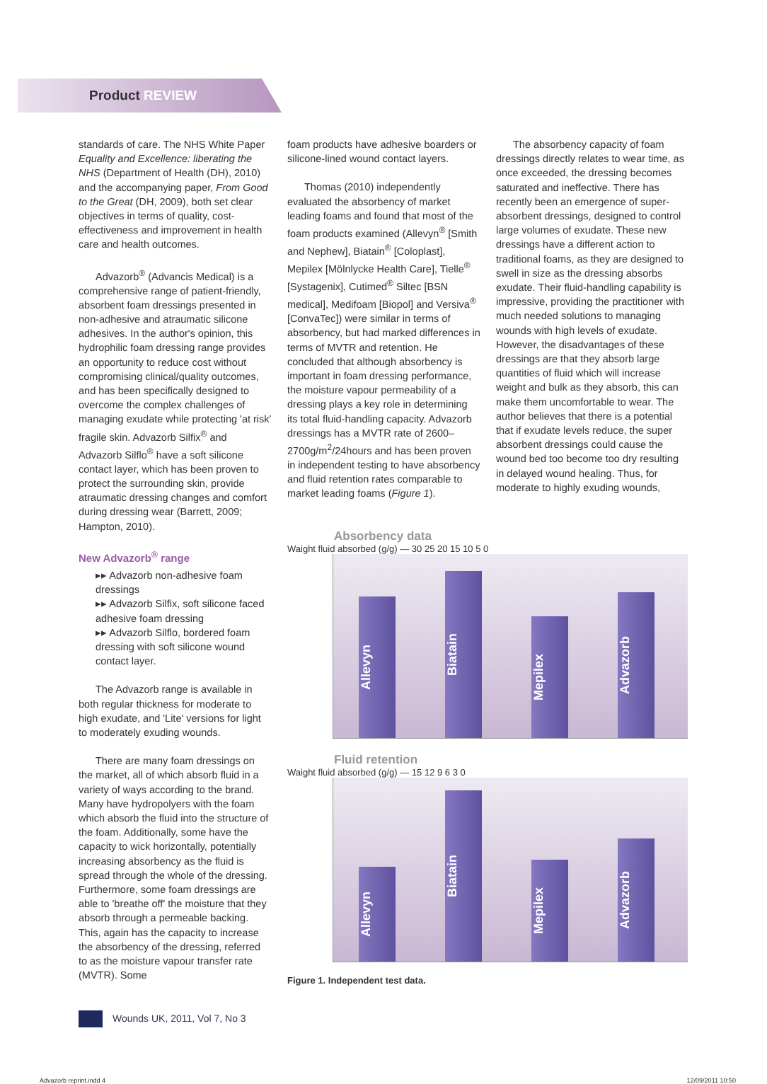Product REVIEW
standards of care. The NHS White Paper Equality and Excellence: liberating the NHS (Department of Health (DH), 2010) and the accompanying paper, From Good to the Great (DH, 2009), both set clear objectives in terms of quality, cost-effectiveness and improvement in health care and health outcomes.
Advazorb<sup>®</sup> (Advancis Medical) is a comprehensive range of patient-friendly, absorbent foam dressings presented in non-adhesive and atraumatic silicone adhesives. In the author's opinion, this hydrophilic foam dressing range provides an opportunity to reduce cost without compromising clinical/quality outcomes, and has been specifically designed to overcome the complex challenges of managing exudate while protecting 'at risk' fragile skin. Advazorb Silfix<sup>®</sup> and Advazorb Silflo<sup>®</sup> have a soft silicone contact layer, which has been proven to protect the surrounding skin, provide atraumatic dressing changes and comfort during dressing wear (Barrett, 2009; Hampton, 2010).
New Advazorb<sup>®</sup> range
▸▸ Advazorb non-adhesive foam dressings
▸▸ Advazorb Silfix, soft silicone faced adhesive foam dressing
▸▸ Advazorb Silflo, bordered foam dressing with soft silicone wound contact layer.
The Advazorb range is available in both regular thickness for moderate to high exudate, and 'Lite' versions for light to moderately exuding wounds.
There are many foam dressings on the market, all of which absorb fluid in a variety of ways according to the brand. Many have hydropolyers with the foam which absorb the fluid into the structure of the foam. Additionally, some have the capacity to wick horizontally, potentially increasing absorbency as the fluid is spread through the whole of the dressing. Furthermore, some foam dressings are able to 'breathe off' the moisture that they absorb through a permeable backing. This, again has the capacity to increase the absorbency of the dressing, referred to as the moisture vapour transfer rate (MVTR). Some
foam products have adhesive boarders or silicone-lined wound contact layers.
Thomas (2010) independently evaluated the absorbency of market leading foams and found that most of the foam products examined (Allevyn<sup>®</sup> [Smith and Nephew], Biatain<sup>®</sup> [Coloplast], Mepilex [Mölnlycke Health Care], Tielle<sup>®</sup> [Systagenix], Cutimed<sup>®</sup> Siltec [BSN medical], Medifoam [Biopol] and Versiva<sup>®</sup> [ConvaTec]) were similar in terms of absorbency, but had marked differences in terms of MVTR and retention. He concluded that although absorbency is important in foam dressing performance, the moisture vapour permeability of a dressing plays a key role in determining its total fluid-handling capacity. Advazorb dressings has a MVTR rate of 2600–2700g/m<sup>2</sup>/24hours and has been proven in independent testing to have absorbency and fluid retention rates comparable to market leading foams (Figure 1).
The absorbency capacity of foam dressings directly relates to wear time, as once exceeded, the dressing becomes saturated and ineffective. There has recently been an emergence of super-absorbent dressings, designed to control large volumes of exudate. These new dressings have a different action to traditional foams, as they are designed to swell in size as the dressing absorbs exudate. Their fluid-handling capability is impressive, providing the practitioner with much needed solutions to managing wounds with high levels of exudate. However, the disadvantages of these dressings are that they absorb large quantities of fluid which will increase weight and bulk as they absorb, this can make them uncomfortable to wear. The author believes that there is a potential that if exudate levels reduce, the super absorbent dressings could cause the wound bed too become too dry resulting in delayed wound healing. Thus, for moderate to highly exuding wounds,
Absorbency data
Waight fluid absorbed (g/g) — 30 25 20 15 10 5 0
Allevyn
Biatain
Mepilex
Advazorb
Fluid retention
Waight fluid absorbed (g/g) — 15 12 9 6 3 0
Allevyn
Biatain
Mepilex
Advazorb
Figure 1. Independent test data.
Wounds UK, 2011, Vol 7, No 3
Advazorb reprint.indd 4 12/09/2011 10:50